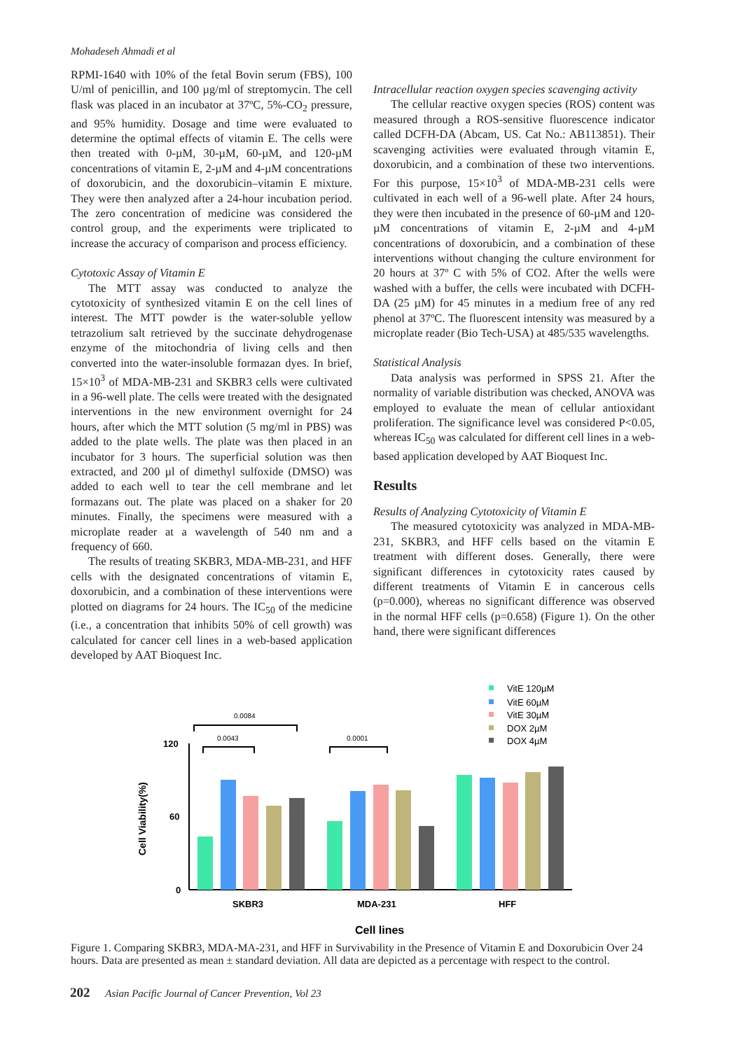Mohadeseh Ahmadi et al
RPMI-1640 with 10% of the fetal Bovin serum (FBS), 100 U/ml of penicillin, and 100 µg/ml of streptomycin. The cell flask was placed in an incubator at 37ºC, 5%-CO<sub>2</sub> pressure, and 95% humidity. Dosage and time were evaluated to determine the optimal effects of vitamin E. The cells were then treated with 0-µM, 30-µM, 60-µM, and 120-µM concentrations of vitamin E, 2-µM and 4-µM concentrations of doxorubicin, and the doxorubicin–vitamin E mixture. They were then analyzed after a 24-hour incubation period. The zero concentration of medicine was considered the control group, and the experiments were triplicated to increase the accuracy of comparison and process efficiency.
Cytotoxic Assay of Vitamin E
The MTT assay was conducted to analyze the cytotoxicity of synthesized vitamin E on the cell lines of interest. The MTT powder is the water-soluble yellow tetrazolium salt retrieved by the succinate dehydrogenase enzyme of the mitochondria of living cells and then converted into the water-insoluble formazan dyes. In brief, 15×10<sup>3</sup> of MDA-MB-231 and SKBR3 cells were cultivated in a 96-well plate. The cells were treated with the designated interventions in the new environment overnight for 24 hours, after which the MTT solution (5 mg/ml in PBS) was added to the plate wells. The plate was then placed in an incubator for 3 hours. The superficial solution was then extracted, and 200 µl of dimethyl sulfoxide (DMSO) was added to each well to tear the cell membrane and let formazans out. The plate was placed on a shaker for 20 minutes. Finally, the specimens were measured with a microplate reader at a wavelength of 540 nm and a frequency of 660.
The results of treating SKBR3, MDA-MB-231, and HFF cells with the designated concentrations of vitamin E, doxorubicin, and a combination of these interventions were plotted on diagrams for 24 hours. The IC<sub>50</sub> of the medicine (i.e., a concentration that inhibits 50% of cell growth) was calculated for cancer cell lines in a web-based application developed by AAT Bioquest Inc.
Intracellular reaction oxygen species scavenging activity
The cellular reactive oxygen species (ROS) content was measured through a ROS-sensitive fluorescence indicator called DCFH-DA (Abcam, US. Cat No.: AB113851). Their scavenging activities were evaluated through vitamin E, doxorubicin, and a combination of these two interventions. For this purpose, 15×10<sup>3</sup> of MDA-MB-231 cells were cultivated in each well of a 96-well plate. After 24 hours, they were then incubated in the presence of 60-µM and 120-µM concentrations of vitamin E, 2-µM and 4-µM concentrations of doxorubicin, and a combination of these interventions without changing the culture environment for 20 hours at 37º C with 5% of CO2. After the wells were washed with a buffer, the cells were incubated with DCFH-DA (25 µM) for 45 minutes in a medium free of any red phenol at 37ºC. The fluorescent intensity was measured by a microplate reader (Bio Tech-USA) at 485/535 wavelengths.
Statistical Analysis
Data analysis was performed in SPSS 21. After the normality of variable distribution was checked, ANOVA was employed to evaluate the mean of cellular antioxidant proliferation. The significance level was considered P<0.05, whereas IC<sub>50</sub> was calculated for different cell lines in a web-based application developed by AAT Bioquest Inc.
Results
Results of Analyzing Cytotoxicity of Vitamin E
The measured cytotoxicity was analyzed in MDA-MB-231, SKBR3, and HFF cells based on the vitamin E treatment with different doses. Generally, there were significant differences in cytotoxicity rates caused by different treatments of Vitamin E in cancerous cells (p=0.000), whereas no significant difference was observed in the normal HFF cells (p=0.658) (Figure 1). On the other hand, there were significant differences
VitE 120µM
VitE 60µM
VitE 30µM
DOX 2µM
DOX 4µM
120
60
0
SKBR3
MDA-231
HFF
Cell lines
Cell Viability(%)
0.0084
0.0043
0.0001
Figure 1. Comparing SKBR3, MDA-MA-231, and HFF in Survivability in the Presence of Vitamin E and Doxorubicin Over 24 hours. Data are presented as mean ± standard deviation. All data are depicted as a percentage with respect to the control.
202 Asian Pacific Journal of Cancer Prevention, Vol 23